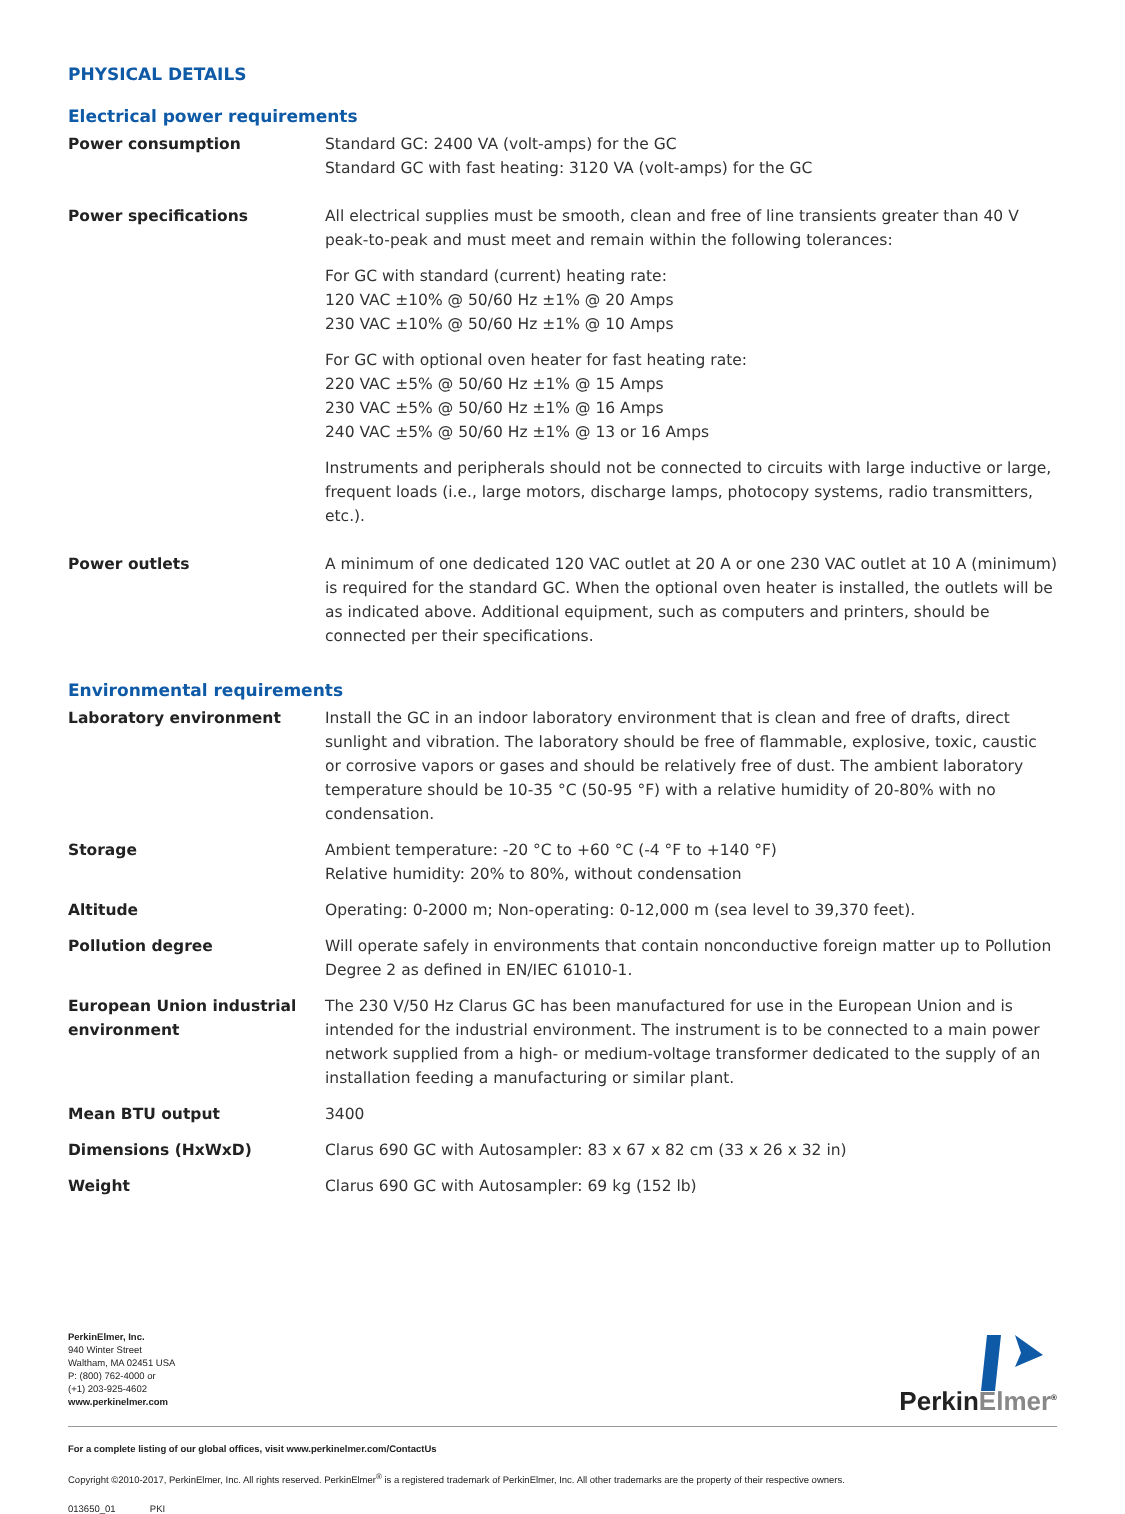PHYSICAL DETAILS
Electrical power requirements
| Power consumption | Standard GC: 2400 VA (volt-amps) for the GC Standard GC with fast heating: 3120 VA (volt-amps) for the GC |
| Power specifications | All electrical supplies must be smooth, clean and free of line transients greater than 40 V peak-to-peak and must meet and remain within the following tolerances: For GC with standard (current) heating rate: 120 VAC ±10% @ 50/60 Hz ±1% @ 20 Amps 230 VAC ±10% @ 50/60 Hz ±1% @ 10 Amps For GC with optional oven heater for fast heating rate: 220 VAC ±5% @ 50/60 Hz ±1% @ 15 Amps 230 VAC ±5% @ 50/60 Hz ±1% @ 16 Amps 240 VAC ±5% @ 50/60 Hz ±1% @ 13 or 16 Amps Instruments and peripherals should not be connected to circuits with large inductive or large, frequent loads (i.e., large motors, discharge lamps, photocopy systems, radio transmitters, etc.). |
| Power outlets | A minimum of one dedicated 120 VAC outlet at 20 A or one 230 VAC outlet at 10 A (minimum) is required for the standard GC. When the optional oven heater is installed, the outlets will be as indicated above. Additional equipment, such as computers and printers, should be connected per their specifications. |
Environmental requirements
| Laboratory environment | Install the GC in an indoor laboratory environment that is clean and free of drafts, direct sunlight and vibration. The laboratory should be free of flammable, explosive, toxic, caustic or corrosive vapors or gases and should be relatively free of dust. The ambient laboratory temp­erature should be 10-35 °C (50-95 °F) with a relative humidity of 20-80% with no condensation. |
| Storage | Ambient temperature: -20 °C to +60 °C (-4 °F to +140 °F) Relative humidity: 20% to 80%, without condensation |
| Altitude | Operating: 0-2000 m; Non-operating: 0-12,000 m (sea level to 39,370 feet). |
| Pollution degree | Will operate safely in environments that contain nonconductive foreign matter up to Pollution Degree 2 as defined in EN/IEC 61010-1. |
| European Union industrial environment | The 230 V/50 Hz Clarus GC has been manufactured for use in the European Union and is intended for the industrial environment. The instrument is to be connected to a main power network supplied from a high- or medium-voltage transformer dedicated to the supply of an installation feeding a manufacturing or similar plant. |
| Mean BTU output | 3400 |
| Dimensions (HxWxD) | Clarus 690 GC with Autosampler: 83 x 67 x 82 cm (33 x 26 x 32 in) |
| Weight | Clarus 690 GC with Autosampler: 69 kg (152 lb) |
PerkinElmer, Inc.
940 Winter Street
Waltham, MA 02451 USA
P: (800) 762-4000 or
(+1) 203-925-4602
www.perkinelmer.com
PerkinElmer<sup>®</sup>
For a complete listing of our global offices, visit www.perkinelmer.com/ContactUs
Copyright ©2010-2017, PerkinElmer, Inc. All rights reserved. PerkinElmer<sup>®</sup> is a registered trademark of PerkinElmer, Inc. All other trademarks are the property of their respective owners.
013650_01 PKI